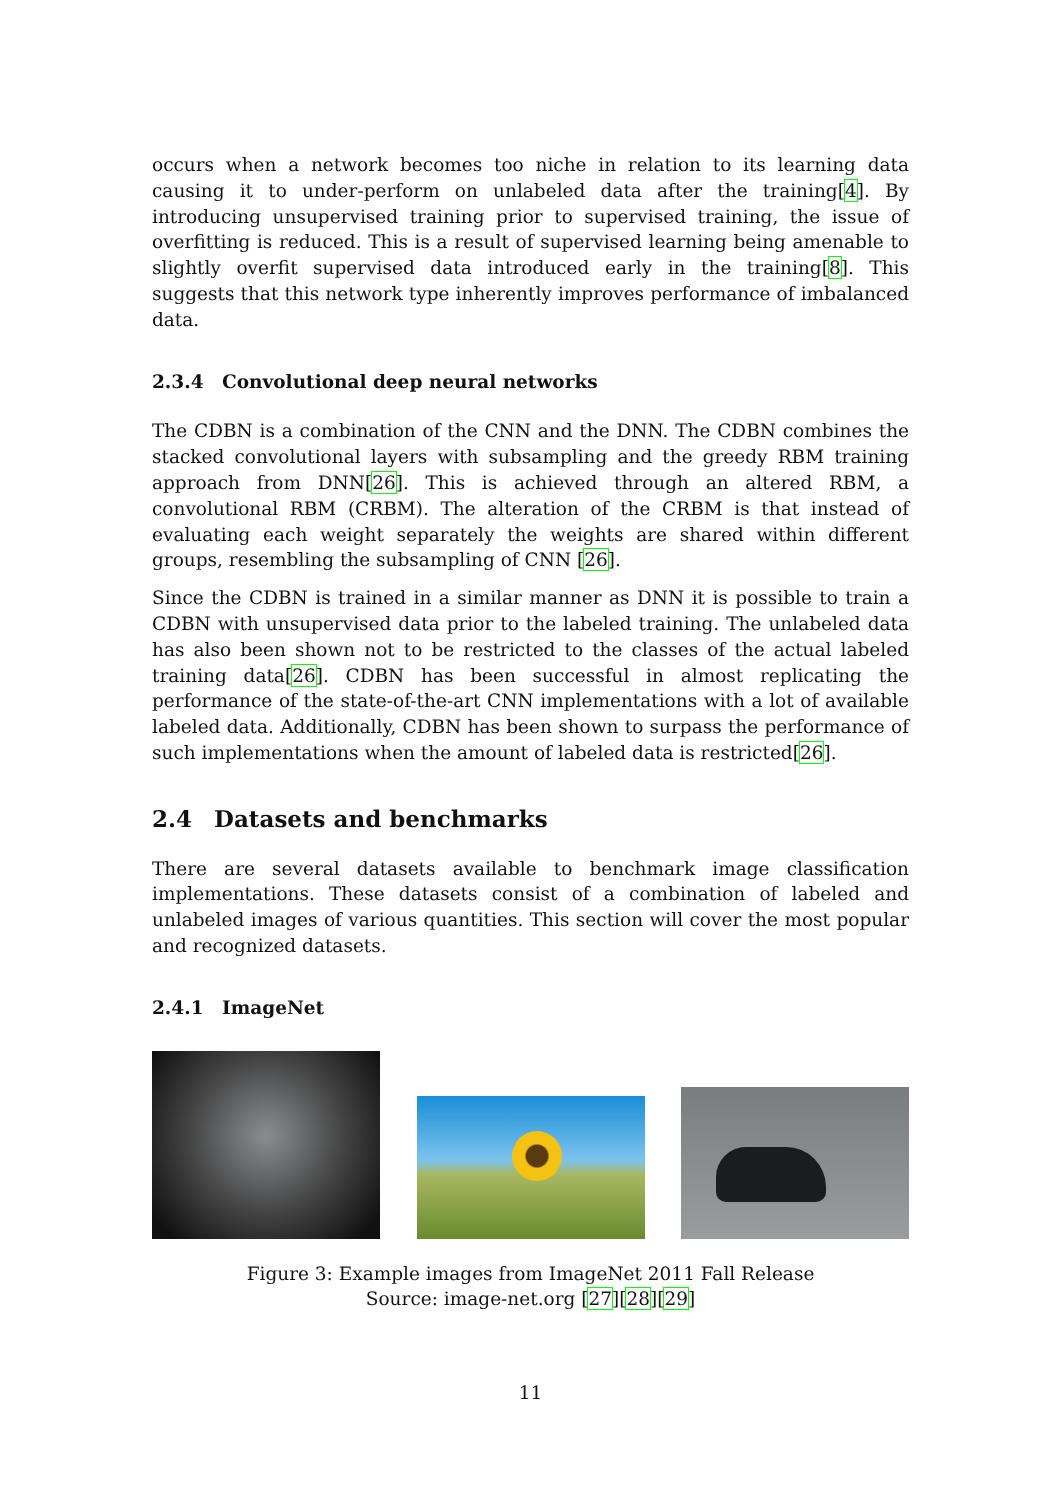occurs when a network becomes too niche in relation to its learning data causing it to under-perform on unlabeled data after the training[4]. By introducing unsupervised training prior to supervised training, the issue of overfitting is reduced. This is a result of supervised learning being amenable to slightly overfit supervised data introduced early in the training[8]. This suggests that this network type inherently improves performance of imbalanced data.
2.3.4 Convolutional deep neural networks
The CDBN is a combination of the CNN and the DNN. The CDBN combines the stacked convolutional layers with subsampling and the greedy RBM training approach from DNN[26]. This is achieved through an altered RBM, a convolutional RBM (CRBM). The alteration of the CRBM is that instead of evaluating each weight separately the weights are shared within different groups, resembling the subsampling of CNN [26].
Since the CDBN is trained in a similar manner as DNN it is possible to train a CDBN with unsupervised data prior to the labeled training. The unlabeled data has also been shown not to be restricted to the classes of the actual labeled training data[26]. CDBN has been successful in almost replicating the performance of the state-of-the-art CNN implementations with a lot of available labeled data. Additionally, CDBN has been shown to surpass the performance of such implementations when the amount of labeled data is restricted[26].
2.4 Datasets and benchmarks
There are several datasets available to benchmark image classification implementations. These datasets consist of a combination of labeled and unlabeled images of various quantities. This section will cover the most popular and recognized datasets.
2.4.1 ImageNet
Figure 3: Example images from ImageNet 2011 Fall Release
Source: image-net.org [27][28][29]
11